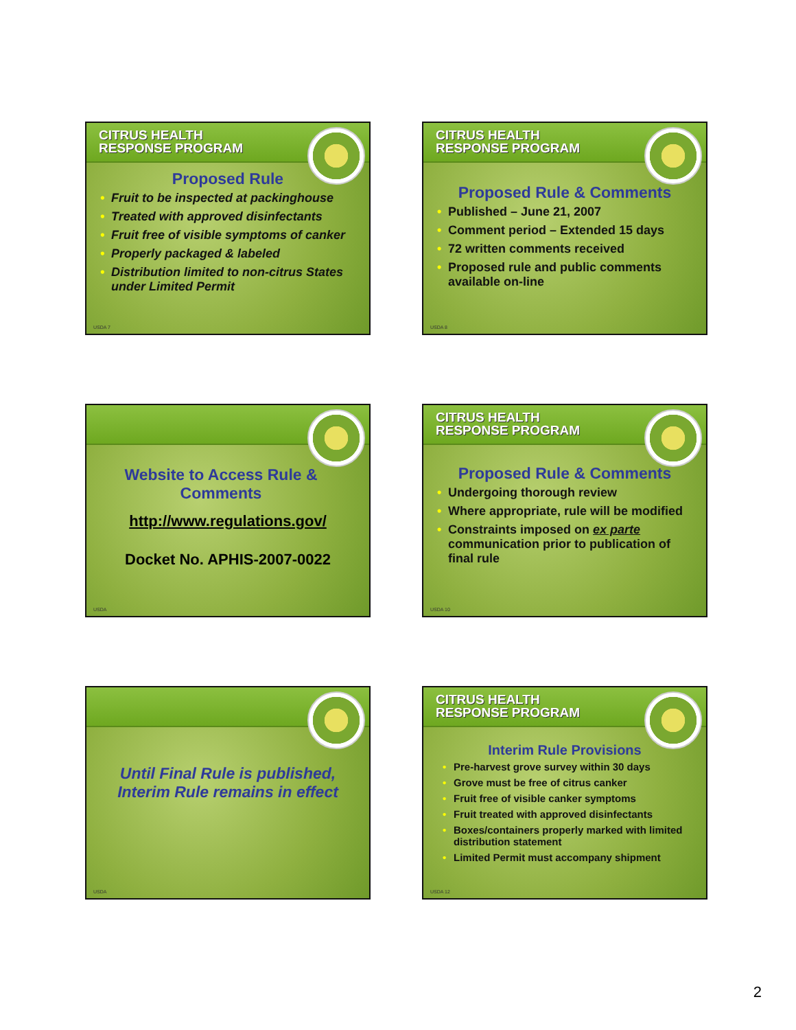CITRUS HEALTH
RESPONSE PROGRAM
Proposed Rule
• Fruit to be inspected at packinghouse
• Treated with approved disinfectants
• Fruit free of visible symptoms of canker
• Properly packaged & labeled
• Distribution limited to non-citrus States under Limited Permit
USDA 7
CITRUS HEALTH
RESPONSE PROGRAM
Proposed Rule & Comments
• Published – June 21, 2007
• Comment period – Extended 15 days
• 72 written comments received
• Proposed rule and public comments available on-line
USDA 8
Website to Access Rule &
Comments
http://www.regulations.gov/
Docket No. APHIS-2007-0022
USDA
CITRUS HEALTH
RESPONSE PROGRAM
Proposed Rule & Comments
• Undergoing thorough review
• Where appropriate, rule will be modified
• Constraints imposed on ex parte communication prior to publication of final rule
USDA 10
Until Final Rule is published,
Interim Rule remains in effect
USDA
CITRUS HEALTH
RESPONSE PROGRAM
Interim Rule Provisions
• Pre-harvest grove survey within 30 days
• Grove must be free of citrus canker
• Fruit free of visible canker symptoms
• Fruit treated with approved disinfectants
• Boxes/containers properly marked with limited distribution statement
• Limited Permit must accompany shipment
USDA 12
2